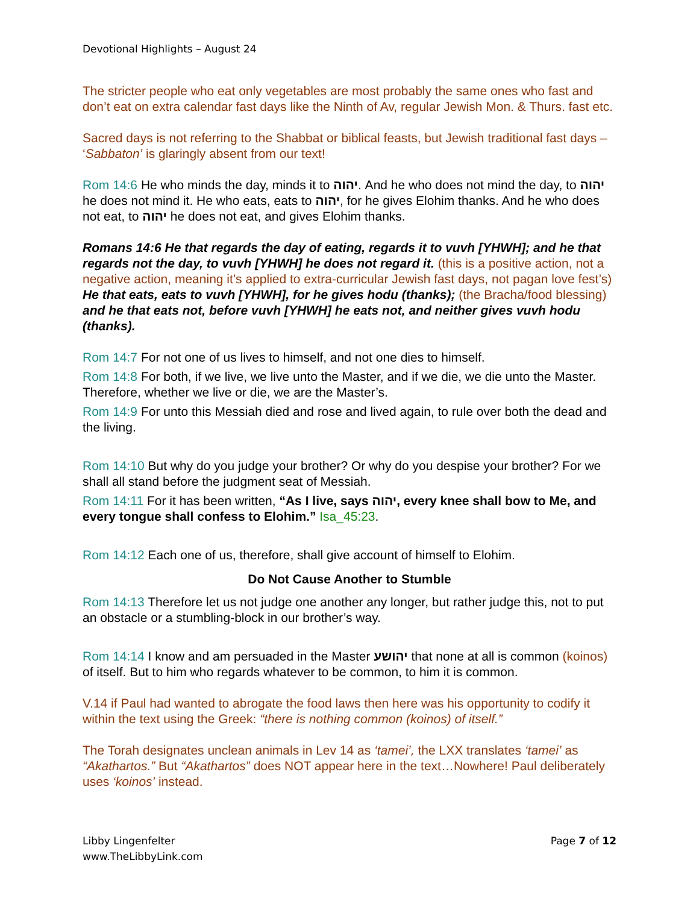Devotional Highlights – August 24
The stricter people who eat only vegetables are most probably the same ones who fast and don’t eat on extra calendar fast days like the Ninth of Av, regular Jewish Mon. & Thurs. fast etc.
Sacred days is not referring to the Shabbat or biblical feasts, but Jewish traditional fast days – ‘Sabbaton’ is glaringly absent from our text!
Rom 14:6 He who minds the day, minds it to יהוה. And he who does not mind the day, to יהוה he does not mind it. He who eats, eats to יהוה, for he gives Elohim thanks. And he who does not eat, to יהוה he does not eat, and gives Elohim thanks.
Romans 14:6 He that regards the day of eating, regards it to vuvh [YHWH]; and he that regards not the day, to vuvh [YHWH] he does not regard it. (this is a positive action, not a negative action, meaning it’s applied to extra-curricular Jewish fast days, not pagan love fest’s) He that eats, eats to vuvh [YHWH], for he gives hodu (thanks); (the Bracha/food blessing) and he that eats not, before vuvh [YHWH] he eats not, and neither gives vuvh hodu (thanks).
Rom 14:7 For not one of us lives to himself, and not one dies to himself.
Rom 14:8 For both, if we live, we live unto the Master, and if we die, we die unto the Master. Therefore, whether we live or die, we are the Master’s.
Rom 14:9 For unto this Messiah died and rose and lived again, to rule over both the dead and the living.
Rom 14:10 But why do you judge your brother? Or why do you despise your brother? For we shall all stand before the judgment seat of Messiah.
Rom 14:11 For it has been written, “As I live, says יהוה, every knee shall bow to Me, and every tongue shall confess to Elohim.” Isa_45:23.
Rom 14:12 Each one of us, therefore, shall give account of himself to Elohim.
Do Not Cause Another to Stumble
Rom 14:13 Therefore let us not judge one another any longer, but rather judge this, not to put an obstacle or a stumbling-block in our brother’s way.
Rom 14:14 I know and am persuaded in the Master יהושע that none at all is common (koinos) of itself. But to him who regards whatever to be common, to him it is common.
V.14 if Paul had wanted to abrogate the food laws then here was his opportunity to codify it within the text using the Greek: “there is nothing common (koinos) of itself.”
The Torah designates unclean animals in Lev 14 as ‘tamei’, the LXX translates ‘tamei’ as “Akathartos.” But “Akathartos” does NOT appear here in the text…Nowhere! Paul deliberately uses ‘koinos’ instead.
Libby Lingenfelter
www.TheLibbyLink.com
Page 7 of 12